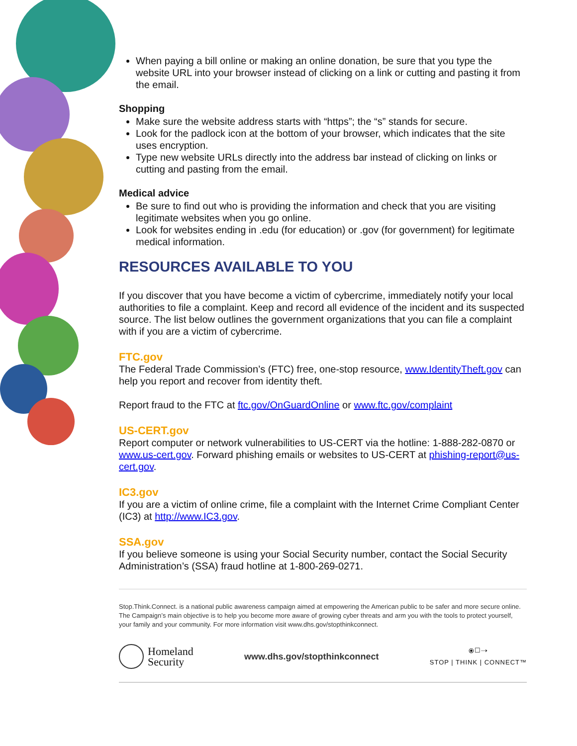When paying a bill online or making an online donation, be sure that you type the website URL into your browser instead of clicking on a link or cutting and pasting it from the email.
Shopping
Make sure the website address starts with “https”; the “s” stands for secure.
Look for the padlock icon at the bottom of your browser, which indicates that the site uses encryption.
Type new website URLs directly into the address bar instead of clicking on links or cutting and pasting from the email.
Medical advice
Be sure to find out who is providing the information and check that you are visiting legitimate websites when you go online.
Look for websites ending in .edu (for education) or .gov (for government) for legitimate medical information.
RESOURCES AVAILABLE TO YOU
If you discover that you have become a victim of cybercrime, immediately notify your local authorities to file a complaint. Keep and record all evidence of the incident and its suspected source. The list below outlines the government organizations that you can file a complaint with if you are a victim of cybercrime.
FTC.gov
The Federal Trade Commission’s (FTC) free, one-stop resource, www.IdentityTheft.gov can help you report and recover from identity theft.
Report fraud to the FTC at ftc.gov/OnGuardOnline or www.ftc.gov/complaint
US-CERT.gov
Report computer or network vulnerabilities to US-CERT via the hotline: 1-888-282-0870 or www.us-cert.gov. Forward phishing emails or websites to US-CERT at phishing-report@us-cert.gov.
IC3.gov
If you are a victim of online crime, file a complaint with the Internet Crime Compliant Center (IC3) at http://www.IC3.gov.
SSA.gov
If you believe someone is using your Social Security number, contact the Social Security Administration’s (SSA) fraud hotline at 1-800-269-0271.
Stop.Think.Connect. is a national public awareness campaign aimed at empowering the American public to be safer and more secure online. The Campaign’s main objective is to help you become more aware of growing cyber threats and arm you with the tools to protect yourself, your family and your community. For more information visit www.dhs.gov/stopthinkconnect.
Homeland
Security
www.dhs.gov/stopthinkconnect
⦿☐⇢
STOP | THINK | CONNECT™